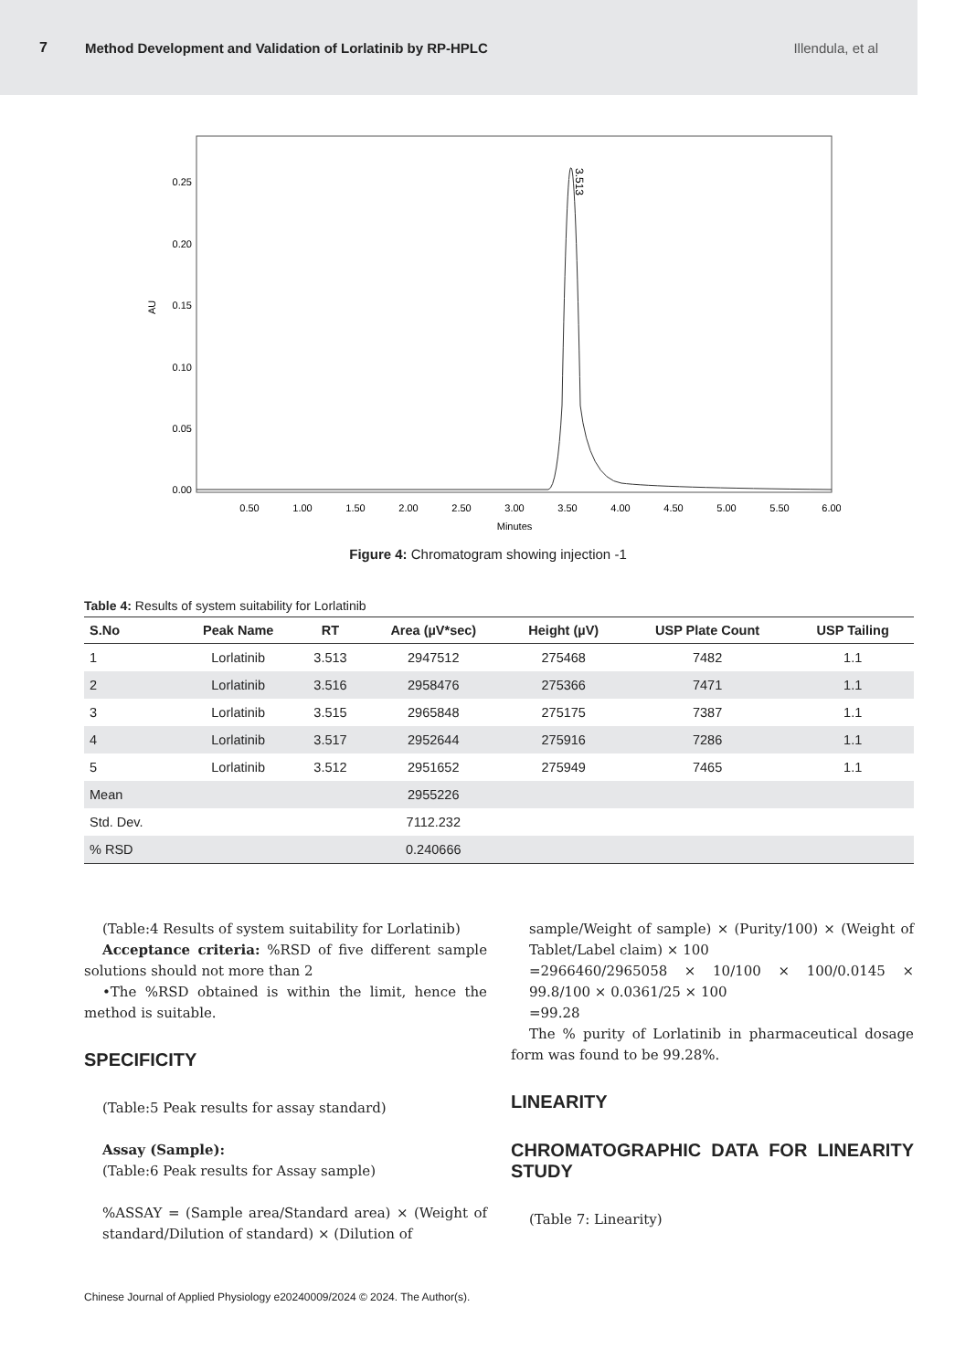7 Method Development and Validation of Lorlatinib by RP-HPLC Illendula, et al
AU
0.25
0.20
0.15
0.10
0.05
0.00
0.50
1.00
1.50
2.00
2.50
3.00
3.50
4.00
4.50
5.00
5.50
6.00
Minutes
3.513
Figure 4: Chromatogram showing injection -1
Table 4: Results of system suitability for Lorlatinib
| S.No | Peak Name | RT | Area (µV*sec) | Height (µV) | USP Plate Count | USP Tailing |
| --- | --- | --- | --- | --- | --- | --- |
| 1 | Lorlatinib | 3.513 | 2947512 | 275468 | 7482 | 1.1 |
| 2 | Lorlatinib | 3.516 | 2958476 | 275366 | 7471 | 1.1 |
| 3 | Lorlatinib | 3.515 | 2965848 | 275175 | 7387 | 1.1 |
| 4 | Lorlatinib | 3.517 | 2952644 | 275916 | 7286 | 1.1 |
| 5 | Lorlatinib | 3.512 | 2951652 | 275949 | 7465 | 1.1 |
| Mean | | | 2955226 | | | |
| Std. Dev. | | | 7112.232 | | | |
| % RSD | | | 0.240666 | | | |
(Table:4 Results of system suitability for Lorlatinib)
Acceptance criteria: %RSD of five different sample solutions should not more than 2
•The %RSD obtained is within the limit, hence the method is suitable.
SPECIFICITY
(Table:5 Peak results for assay standard)
Assay (Sample):
(Table:6 Peak results for Assay sample)
%ASSAY = (Sample area/Standard area) × (Weight of standard/Dilution of standard) × (Dilution of
sample/Weight of sample) × (Purity/100) × (Weight of Tablet/Label claim) × 100
=2966460/2965058 × 10/100 × 100/0.0145 × 99.8/100 × 0.0361/25 × 100
=99.28
The % purity of Lorlatinib in pharmaceutical dosage form was found to be 99.28%.
LINEARITY
CHROMATOGRAPHIC DATA FOR LINEARITY STUDY
(Table 7: Linearity)
Chinese Journal of Applied Physiology e20240009/2024 © 2024. The Author(s).